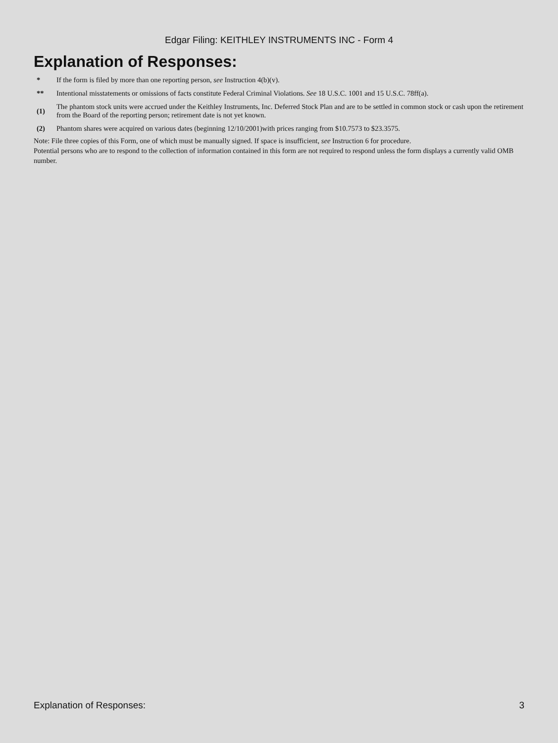Edgar Filing: KEITHLEY INSTRUMENTS INC - Form 4
Explanation of Responses:
| * | If the form is filed by more than one reporting person, see Instruction 4(b)(v). |
| ** | Intentional misstatements or omissions of facts constitute Federal Criminal Violations. See 18 U.S.C. 1001 and 15 U.S.C. 78ff(a). |
| (1) | The phantom stock units were accrued under the Keithley Instruments, Inc. Deferred Stock Plan and are to be settled in common stock or cash upon the retirement from the Board of the reporting person; retirement date is not yet known. |
| (2) | Phantom shares were acquired on various dates (beginning 12/10/2001)with prices ranging from $10.7573 to $23.3575. |
Note: File three copies of this Form, one of which must be manually signed. If space is insufficient, see Instruction 6 for procedure.
Potential persons who are to respond to the collection of information contained in this form are not required to respond unless the form displays a currently valid OMB number.
Explanation of Responses: 3